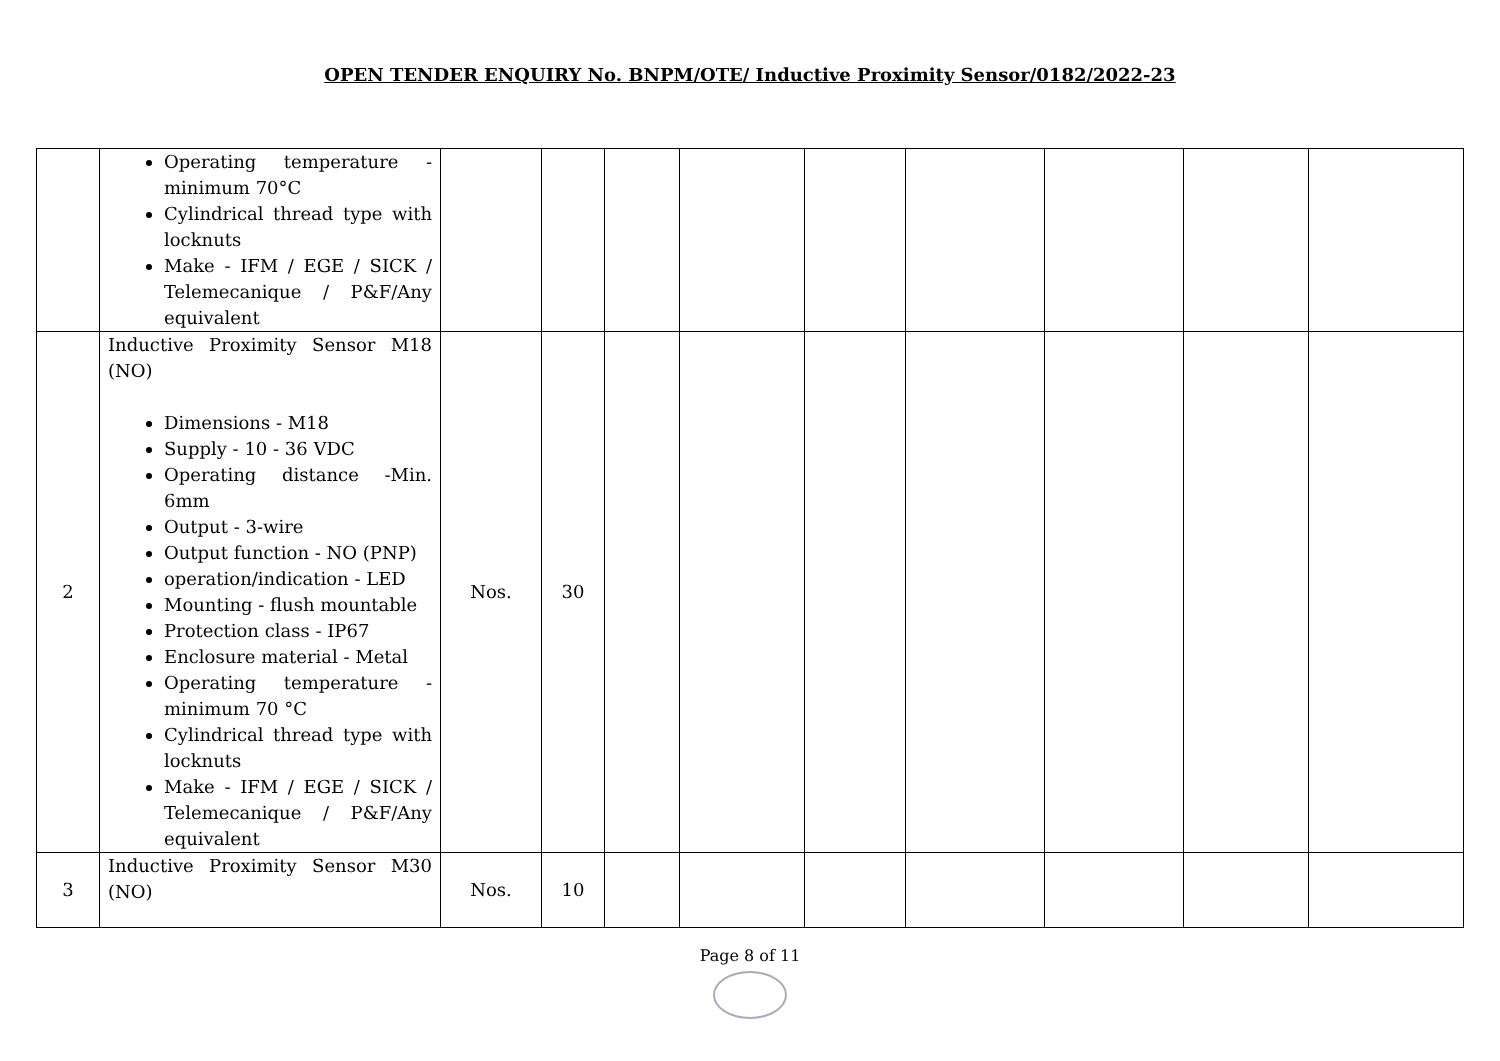OPEN TENDER ENQUIRY No. BNPM/OTE/ Inductive Proximity Sensor/0182/2022-23
| | Operating temperature - minimum 70°C Cylindrical thread type with locknuts Make - IFM / EGE / SICK / Telemecanique / P&F/Any equivalent | | | | | | | | | |
| 2 | Inductive Proximity Sensor M18 (NO) Dimensions - M18 Supply - 10 - 36 VDC Operating distance -Min. 6mm Output - 3-wire Output function - NO (PNP) operation/indication - LED Mounting - flush mountable Protection class - IP67 Enclosure material - Metal Operating temperature - minimum 70 °C Cylindrical thread type with locknuts Make - IFM / EGE / SICK / Telemecanique / P&F/Any equivalent | Nos. | 30 | | | | | | | |
| 3 | Inductive Proximity Sensor M30 (NO) | Nos. | 10 | | | | | | | |
Page 8 of 11